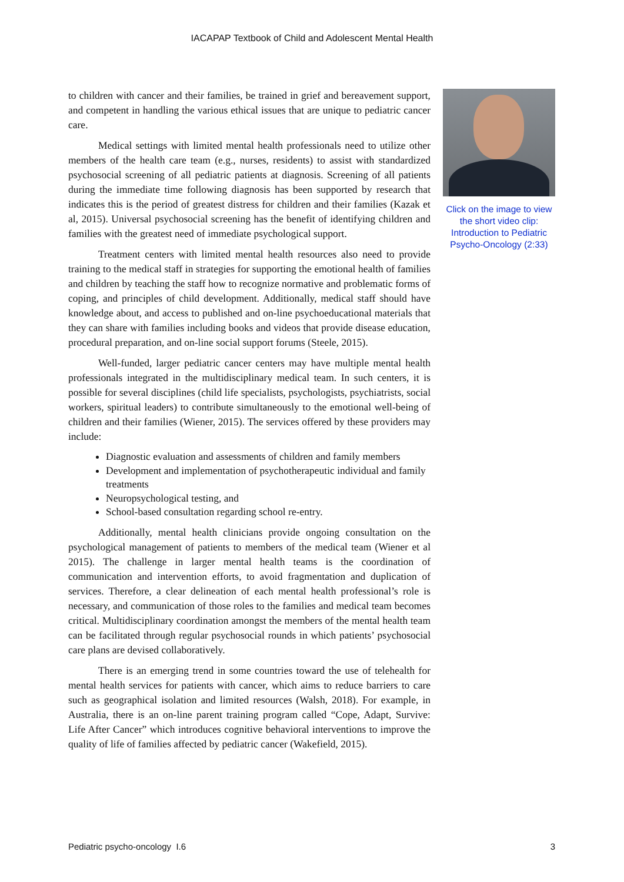IACAPAP Textbook of Child and Adolescent Mental Health
to children with cancer and their families, be trained in grief and bereavement support, and competent in handling the various ethical issues that are unique to pediatric cancer care.
Medical settings with limited mental health professionals need to utilize other members of the health care team (e.g., nurses, residents) to assist with standardized psychosocial screening of all pediatric patients at diagnosis. Screening of all patients during the immediate time following diagnosis has been supported by research that indicates this is the period of greatest distress for children and their families (Kazak et al, 2015). Universal psychosocial screening has the benefit of identifying children and families with the greatest need of immediate psychological support.
Treatment centers with limited mental health resources also need to provide training to the medical staff in strategies for supporting the emotional health of families and children by teaching the staff how to recognize normative and problematic forms of coping, and principles of child development. Additionally, medical staff should have knowledge about, and access to published and on-line psychoeducational materials that they can share with families including books and videos that provide disease education, procedural preparation, and on-line social support forums (Steele, 2015).
Well-funded, larger pediatric cancer centers may have multiple mental health professionals integrated in the multidisciplinary medical team. In such centers, it is possible for several disciplines (child life specialists, psychologists, psychiatrists, social workers, spiritual leaders) to contribute simultaneously to the emotional well-being of children and their families (Wiener, 2015). The services offered by these providers may include:
Diagnostic evaluation and assessments of children and family members
Development and implementation of psychotherapeutic individual and family treatments
Neuropsychological testing, and
School-based consultation regarding school re-entry.
Additionally, mental health clinicians provide ongoing consultation on the psychological management of patients to members of the medical team (Wiener et al 2015). The challenge in larger mental health teams is the coordination of communication and intervention efforts, to avoid fragmentation and duplication of services. Therefore, a clear delineation of each mental health professional’s role is necessary, and communication of those roles to the families and medical team becomes critical. Multidisciplinary coordination amongst the members of the mental health team can be facilitated through regular psychosocial rounds in which patients’ psychosocial care plans are devised collaboratively.
There is an emerging trend in some countries toward the use of telehealth for mental health services for patients with cancer, which aims to reduce barriers to care such as geographical isolation and limited resources (Walsh, 2018). For example, in Australia, there is an on-line parent training program called “Cope, Adapt, Survive: Life After Cancer” which introduces cognitive behavioral interventions to improve the quality of life of families affected by pediatric cancer (Wakefield, 2015).
Click on the image to view the short video clip: Introduction to Pediatric Psycho-Oncology (2:33)
Pediatric psycho-oncology I.6 3